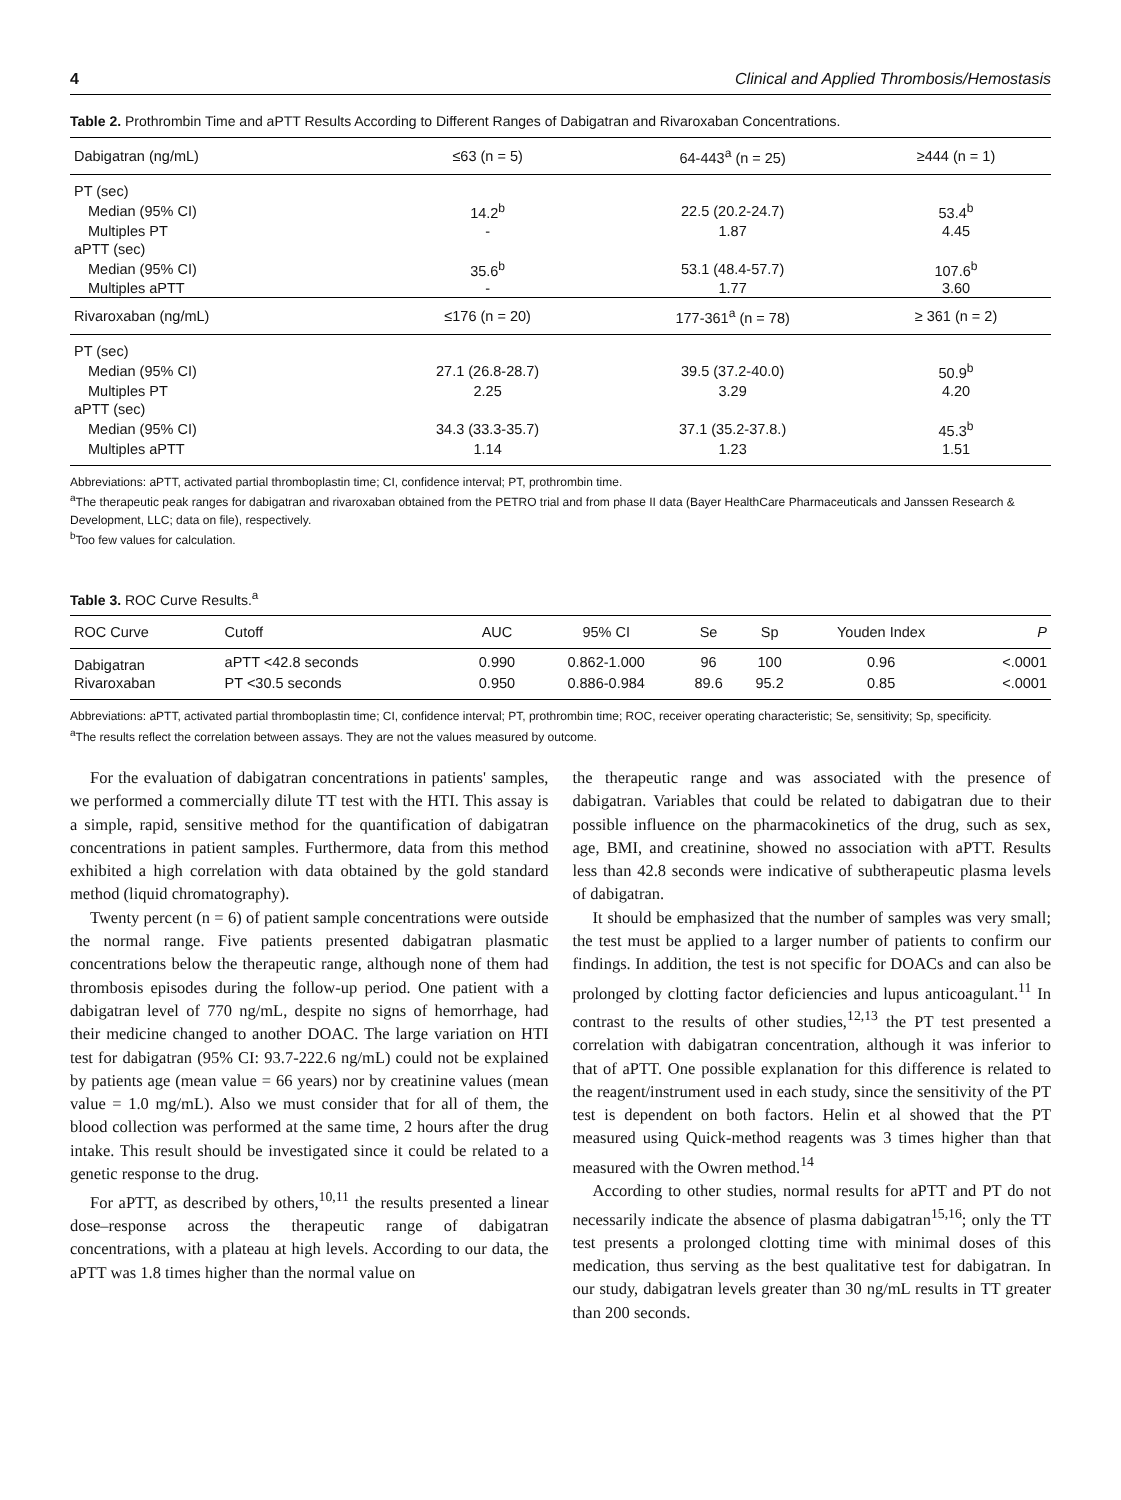4 Clinical and Applied Thrombosis/Hemostasis
Table 2. Prothrombin Time and aPTT Results According to Different Ranges of Dabigatran and Rivaroxaban Concentrations.
| Dabigatran (ng/mL) | ≤63 (n = 5) | 64-443<sup>a</sup> (n = 25) | ≥444 (n = 1) |
| --- | --- | --- | --- |
| PT (sec) | | | |
| Median (95% CI) | 14.2<sup>b</sup> | 22.5 (20.2-24.7) | 53.4<sup>b</sup> |
| Multiples PT | - | 1.87 | 4.45 |
| aPTT (sec) | | | |
| Median (95% CI) | 35.6<sup>b</sup> | 53.1 (48.4-57.7) | 107.6<sup>b</sup> |
| Multiples aPTT | - | 1.77 | 3.60 |
| Rivaroxaban (ng/mL) | ≤176 (n = 20) | 177-361<sup>a</sup> (n = 78) | ≥ 361 (n = 2) |
| PT (sec) | | | |
| Median (95% CI) | 27.1 (26.8-28.7) | 39.5 (37.2-40.0) | 50.9<sup>b</sup> |
| Multiples PT | 2.25 | 3.29 | 4.20 |
| aPTT (sec) | | | |
| Median (95% CI) | 34.3 (33.3-35.7) | 37.1 (35.2-37.8.) | 45.3<sup>b</sup> |
| Multiples aPTT | 1.14 | 1.23 | 1.51 |
Abbreviations: aPTT, activated partial thromboplastin time; CI, confidence interval; PT, prothrombin time.
<sup>a</sup> The therapeutic peak ranges for dabigatran and rivaroxaban obtained from the PETRO trial and from phase II data (Bayer HealthCare Pharmaceuticals and Janssen Research & Development, LLC; data on file), respectively.
<sup>b</sup> Too few values for calculation.
Table 3. ROC Curve Results.<sup>a</sup>
| ROC Curve | Cutoff | AUC | 95% CI | Se | Sp | Youden Index | P |
| --- | --- | --- | --- | --- | --- | --- | --- |
| Dabigatran | aPTT <42.8 seconds | 0.990 | 0.862-1.000 | 96 | 100 | 0.96 | <.0001 |
| Rivaroxaban | PT <30.5 seconds | 0.950 | 0.886-0.984 | 89.6 | 95.2 | 0.85 | <.0001 |
Abbreviations: aPTT, activated partial thromboplastin time; CI, confidence interval; PT, prothrombin time; ROC, receiver operating characteristic; Se, sensitivity; Sp, specificity.
<sup>a</sup> The results reflect the correlation between assays. They are not the values measured by outcome.
For the evaluation of dabigatran concentrations in patients' samples, we performed a commercially dilute TT test with the HTI. This assay is a simple, rapid, sensitive method for the quantification of dabigatran concentrations in patient samples. Furthermore, data from this method exhibited a high correlation with data obtained by the gold standard method (liquid chromatography).
Twenty percent (n = 6) of patient sample concentrations were outside the normal range. Five patients presented dabigatran plasmatic concentrations below the therapeutic range, although none of them had thrombosis episodes during the follow-up period. One patient with a dabigatran level of 770 ng/mL, despite no signs of hemorrhage, had their medicine changed to another DOAC. The large variation on HTI test for dabigatran (95% CI: 93.7-222.6 ng/mL) could not be explained by patients age (mean value = 66 years) nor by creatinine values (mean value = 1.0 mg/mL). Also we must consider that for all of them, the blood collection was performed at the same time, 2 hours after the drug intake. This result should be investigated since it could be related to a genetic response to the drug.
For aPTT, as described by others,<sup>10,11</sup> the results presented a linear dose–response across the therapeutic range of dabigatran concentrations, with a plateau at high levels. According to our data, the aPTT was 1.8 times higher than the normal value on
the therapeutic range and was associated with the presence of dabigatran. Variables that could be related to dabigatran due to their possible influence on the pharmacokinetics of the drug, such as sex, age, BMI, and creatinine, showed no association with aPTT. Results less than 42.8 seconds were indicative of subtherapeutic plasma levels of dabigatran.
It should be emphasized that the number of samples was very small; the test must be applied to a larger number of patients to confirm our findings. In addition, the test is not specific for DOACs and can also be prolonged by clotting factor deficiencies and lupus anticoagulant.<sup>11</sup> In contrast to the results of other studies,<sup>12,13</sup> the PT test presented a correlation with dabigatran concentration, although it was inferior to that of aPTT. One possible explanation for this difference is related to the reagent/instrument used in each study, since the sensitivity of the PT test is dependent on both factors. Helin et al showed that the PT measured using Quick-method reagents was 3 times higher than that measured with the Owren method.<sup>14</sup>
According to other studies, normal results for aPTT and PT do not necessarily indicate the absence of plasma dabigatran<sup>15,16</sup>; only the TT test presents a prolonged clotting time with minimal doses of this medication, thus serving as the best qualitative test for dabigatran. In our study, dabigatran levels greater than 30 ng/mL results in TT greater than 200 seconds.